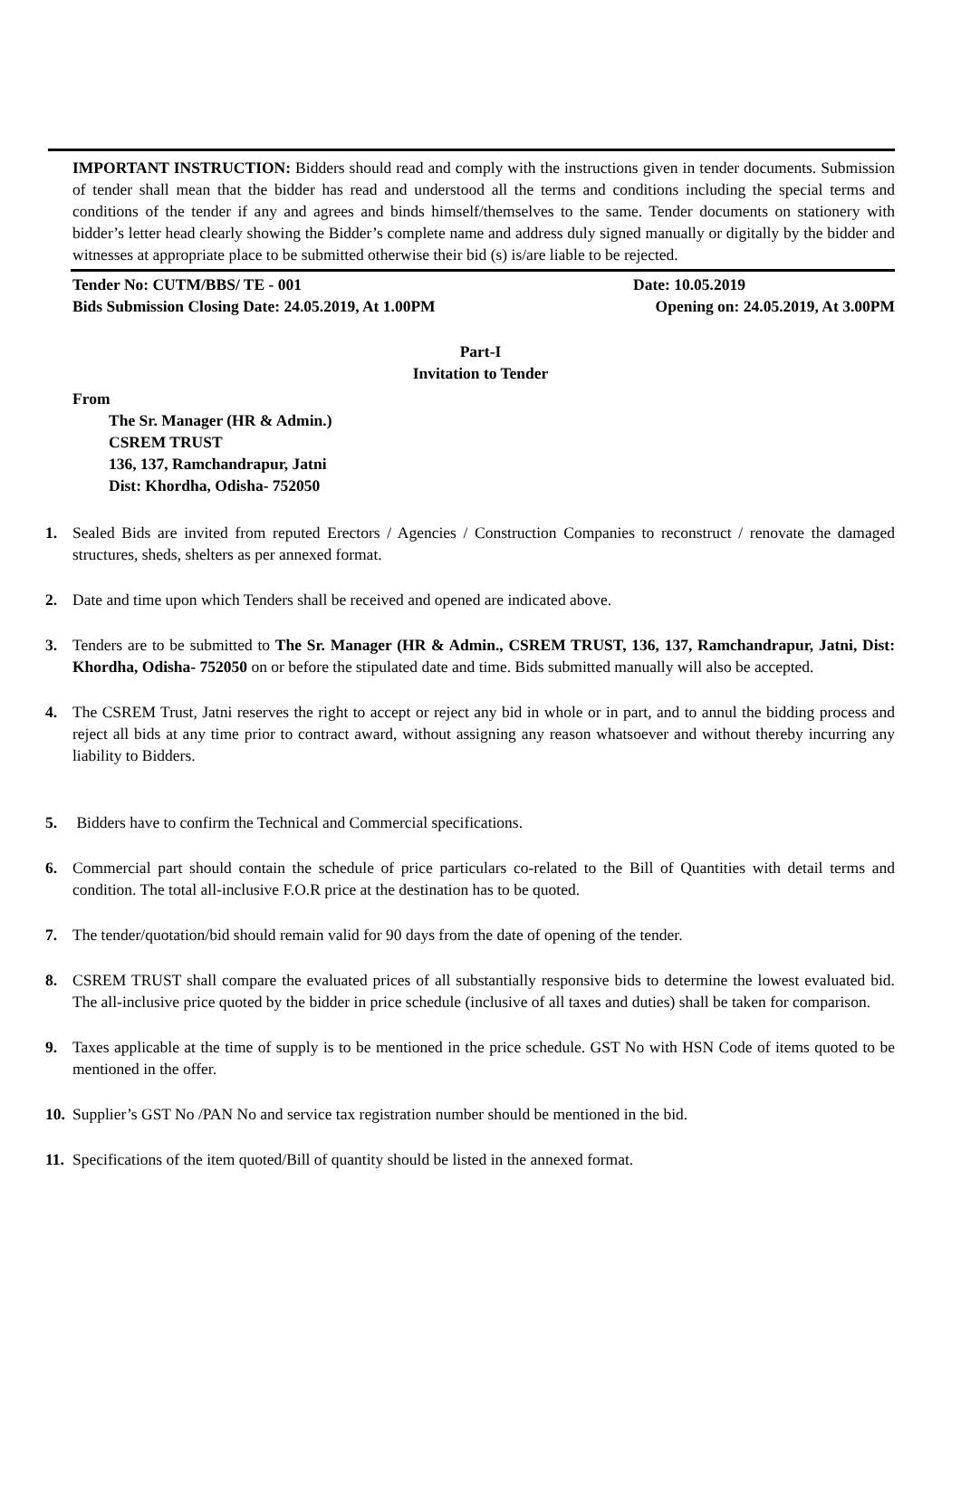IMPORTANT INSTRUCTION: Bidders should read and comply with the instructions given in tender documents. Submission of tender shall mean that the bidder has read and understood all the terms and conditions including the special terms and conditions of the tender if any and agrees and binds himself/themselves to the same. Tender documents on stationery with bidder’s letter head clearly showing the Bidder’s complete name and address duly signed manually or digitally by the bidder and witnesses at appropriate place to be submitted otherwise their bid (s) is/are liable to be rejected.
Tender No: CUTM/BBS/ TE - 001 Date: 10.05.2019
Bids Submission Closing Date: 24.05.2019, At 1.00PM Opening on: 24.05.2019, At 3.00PM
Part-I
Invitation to Tender
From
The Sr. Manager (HR & Admin.)
CSREM TRUST
136, 137, Ramchandrapur, Jatni
Dist: Khordha, Odisha- 752050
1. Sealed Bids are invited from reputed Erectors / Agencies / Construction Companies to reconstruct / renovate the damaged structures, sheds, shelters as per annexed format.
2. Date and time upon which Tenders shall be received and opened are indicated above.
3. Tenders are to be submitted to The Sr. Manager (HR & Admin., CSREM TRUST, 136, 137, Ramchandrapur, Jatni, Dist: Khordha, Odisha- 752050 on or before the stipulated date and time. Bids submitted manually will also be accepted.
4. The CSREM Trust, Jatni reserves the right to accept or reject any bid in whole or in part, and to annul the bidding process and reject all bids at any time prior to contract award, without assigning any reason whatsoever and without thereby incurring any liability to Bidders.
5. Bidders have to confirm the Technical and Commercial specifications.
6. Commercial part should contain the schedule of price particulars co-related to the Bill of Quantities with detail terms and condition. The total all-inclusive F.O.R price at the destination has to be quoted.
7. The tender/quotation/bid should remain valid for 90 days from the date of opening of the tender.
8. CSREM TRUST shall compare the evaluated prices of all substantially responsive bids to determine the lowest evaluated bid. The all-inclusive price quoted by the bidder in price schedule (inclusive of all taxes and duties) shall be taken for comparison.
9. Taxes applicable at the time of supply is to be mentioned in the price schedule. GST No with HSN Code of items quoted to be mentioned in the offer.
10. Supplier’s GST No /PAN No and service tax registration number should be mentioned in the bid.
11. Specifications of the item quoted/Bill of quantity should be listed in the annexed format.